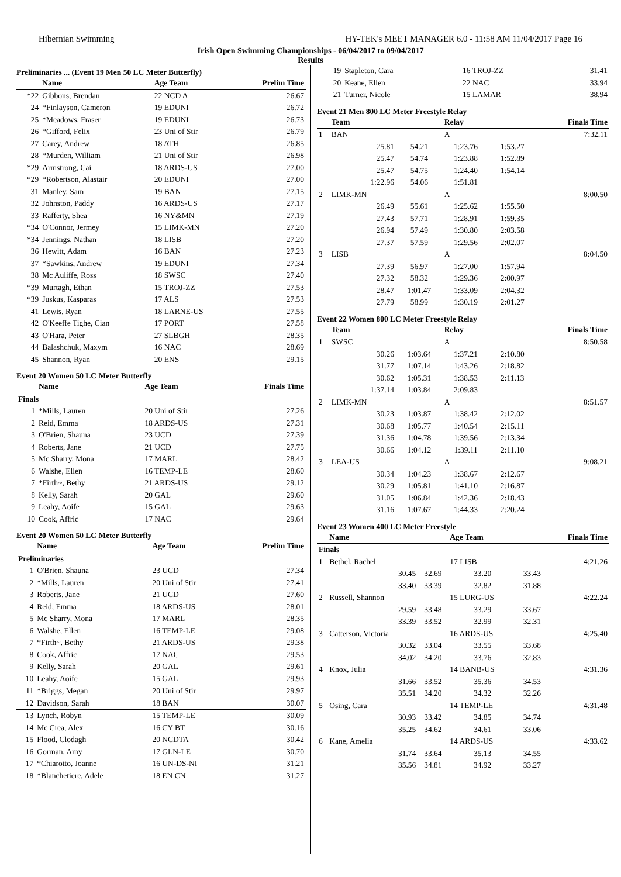Hibernian Swimming HY-TEK's MEET MANAGER 6.0 - 11:58 AM 11/04/2017 Page 16
Irish Open Swimming Championships - 06/04/2017 to 09/04/2017
Results
Preliminaries ... (Event 19 Men 50 LC Meter Butterfly)
| | Name | Age Team | Prelim Time |
| --- | --- | --- | --- |
| *22 | Gibbons, Brendan | 22 NCD A | 26.67 |
| 24 | *Finlayson, Cameron | 19 EDUNI | 26.72 |
| 25 | *Meadows, Fraser | 19 EDUNI | 26.73 |
| 26 | *Gifford, Felix | 23 Uni of Stir | 26.79 |
| 27 | Carey, Andrew | 18 ATH | 26.85 |
| 28 | *Murden, William | 21 Uni of Stir | 26.98 |
| *29 | Armstrong, Cai | 18 ARDS-US | 27.00 |
| *29 | *Robertson, Alastair | 20 EDUNI | 27.00 |
| 31 | Manley, Sam | 19 BAN | 27.15 |
| 32 | Johnston, Paddy | 16 ARDS-US | 27.17 |
| 33 | Rafferty, Shea | 16 NY&MN | 27.19 |
| *34 | O'Connor, Jermey | 15 LIMK-MN | 27.20 |
| *34 | Jennings, Nathan | 18 LISB | 27.20 |
| 36 | Hewitt, Adam | 16 BAN | 27.23 |
| 37 | *Sawkins, Andrew | 19 EDUNI | 27.34 |
| 38 | Mc Auliffe, Ross | 18 SWSC | 27.40 |
| *39 | Murtagh, Ethan | 15 TROJ-ZZ | 27.53 |
| *39 | Juskus, Kasparas | 17 ALS | 27.53 |
| 41 | Lewis, Ryan | 18 LARNE-US | 27.55 |
| 42 | O'Keeffe Tighe, Cian | 17 PORT | 27.58 |
| 43 | O'Hara, Peter | 27 SLBGH | 28.35 |
| 44 | Balashchuk, Maxym | 16 NAC | 28.69 |
| 45 | Shannon, Ryan | 20 ENS | 29.15 |
Event 20 Women 50 LC Meter Butterfly
| | Name | Age Team | Finals Time |
| --- | --- | --- | --- |
| Finals | | | |
| 1 | *Mills, Lauren | 20 Uni of Stir | 27.26 |
| 2 | Reid, Emma | 18 ARDS-US | 27.31 |
| 3 | O'Brien, Shauna | 23 UCD | 27.39 |
| 4 | Roberts, Jane | 21 UCD | 27.75 |
| 5 | Mc Sharry, Mona | 17 MARL | 28.42 |
| 6 | Walshe, Ellen | 16 TEMP-LE | 28.60 |
| 7 | *Firth~, Bethy | 21 ARDS-US | 29.12 |
| 8 | Kelly, Sarah | 20 GAL | 29.60 |
| 9 | Leahy, Aoife | 15 GAL | 29.63 |
| 10 | Cook, Affric | 17 NAC | 29.64 |
Event 20 Women 50 LC Meter Butterfly
| | Name | Age Team | Prelim Time |
| --- | --- | --- | --- |
| Preliminaries | | | |
| 1 | O'Brien, Shauna | 23 UCD | 27.34 |
| 2 | *Mills, Lauren | 20 Uni of Stir | 27.41 |
| 3 | Roberts, Jane | 21 UCD | 27.60 |
| 4 | Reid, Emma | 18 ARDS-US | 28.01 |
| 5 | Mc Sharry, Mona | 17 MARL | 28.35 |
| 6 | Walshe, Ellen | 16 TEMP-LE | 29.08 |
| 7 | *Firth~, Bethy | 21 ARDS-US | 29.38 |
| 8 | Cook, Affric | 17 NAC | 29.53 |
| 9 | Kelly, Sarah | 20 GAL | 29.61 |
| 10 | Leahy, Aoife | 15 GAL | 29.93 |
| 11 | *Briggs, Megan | 20 Uni of Stir | 29.97 |
| 12 | Davidson, Sarah | 18 BAN | 30.07 |
| 13 | Lynch, Robyn | 15 TEMP-LE | 30.09 |
| 14 | Mc Crea, Alex | 16 CY BT | 30.16 |
| 15 | Flood, Clodagh | 20 NCDTA | 30.42 |
| 16 | Gorman, Amy | 17 GLN-LE | 30.70 |
| 17 | *Chiarotto, Joanne | 16 UN-DS-NI | 31.21 |
| 18 | *Blanchetiere, Adele | 18 EN CN | 31.27 |
| 19 | Stapleton, Cara | 16 TROJ-ZZ | 31.41 |
| 20 | Keane, Ellen | 22 NAC | 33.94 |
| 21 | Turner, Nicole | 15 LAMAR | 38.94 |
Event 21 Men 800 LC Meter Freestyle Relay
| | Team | | Relay | | Finals Time |
| --- | --- | --- | --- | --- | --- |
| 1 | BAN | | A | | 7:32.11 |
| | 25.81 | 54.21 | 1:23.76 | 1:53.27 | |
| | 25.47 | 54.74 | 1:23.88 | 1:52.89 | |
| | 25.47 | 54.75 | 1:24.40 | 1:54.14 | |
| | 1:22.96 | 54.06 | 1:51.81 | | |
| 2 | LIMK-MN | | A | | 8:00.50 |
| | 26.49 | 55.61 | 1:25.62 | 1:55.50 | |
| | 27.43 | 57.71 | 1:28.91 | 1:59.35 | |
| | 26.94 | 57.49 | 1:30.80 | 2:03.58 | |
| | 27.37 | 57.59 | 1:29.56 | 2:02.07 | |
| 3 | LISB | | A | | 8:04.50 |
| | 27.39 | 56.97 | 1:27.00 | 1:57.94 | |
| | 27.32 | 58.32 | 1:29.36 | 2:00.97 | |
| | 28.47 | 1:01.47 | 1:33.09 | 2:04.32 | |
| | 27.79 | 58.99 | 1:30.19 | 2:01.27 | |
Event 22 Women 800 LC Meter Freestyle Relay
| | Team | | Relay | | Finals Time |
| --- | --- | --- | --- | --- | --- |
| 1 | SWSC | | A | | 8:50.58 |
| | 30.26 | 1:03.64 | 1:37.21 | 2:10.80 | |
| | 31.77 | 1:07.14 | 1:43.26 | 2:18.82 | |
| | 30.62 | 1:05.31 | 1:38.53 | 2:11.13 | |
| | 1:37.14 | 1:03.84 | 2:09.83 | | |
| 2 | LIMK-MN | | A | | 8:51.57 |
| | 30.23 | 1:03.87 | 1:38.42 | 2:12.02 | |
| | 30.68 | 1:05.77 | 1:40.54 | 2:15.11 | |
| | 31.36 | 1:04.78 | 1:39.56 | 2:13.34 | |
| | 30.66 | 1:04.12 | 1:39.11 | 2:11.10 | |
| 3 | LEA-US | | A | | 9:08.21 |
| | 30.34 | 1:04.23 | 1:38.67 | 2:12.67 | |
| | 30.29 | 1:05.81 | 1:41.10 | 2:16.87 | |
| | 31.05 | 1:06.84 | 1:42.36 | 2:18.43 | |
| | 31.16 | 1:07.67 | 1:44.33 | 2:20.24 | |
Event 23 Women 400 LC Meter Freestyle
| | Name | | Age Team | | Finals Time |
| --- | --- | --- | --- | --- | --- |
| Finals | | | | | |
| 1 | Bethel, Rachel | | 17 LISB | | 4:21.26 |
| | 30.45 | 32.69 | 33.20 | 33.43 | |
| | 33.40 | 33.39 | 32.82 | 31.88 | |
| 2 | Russell, Shannon | | 15 LURG-US | | 4:22.24 |
| | 29.59 | 33.48 | 33.29 | 33.67 | |
| | 33.39 | 33.52 | 32.99 | 32.31 | |
| 3 | Catterson, Victoria | | 16 ARDS-US | | 4:25.40 |
| | 30.32 | 33.04 | 33.55 | 33.68 | |
| | 34.02 | 34.20 | 33.76 | 32.83 | |
| 4 | Knox, Julia | | 14 BANB-US | | 4:31.36 |
| | 31.66 | 33.52 | 35.36 | 34.53 | |
| | 35.51 | 34.20 | 34.32 | 32.26 | |
| 5 | Osing, Cara | | 14 TEMP-LE | | 4:31.48 |
| | 30.93 | 33.42 | 34.85 | 34.74 | |
| | 35.25 | 34.62 | 34.61 | 33.06 | |
| 6 | Kane, Amelia | | 14 ARDS-US | | 4:33.62 |
| | 31.74 | 33.64 | 35.13 | 34.55 | |
| | 35.56 | 34.81 | 34.92 | 33.27 | |